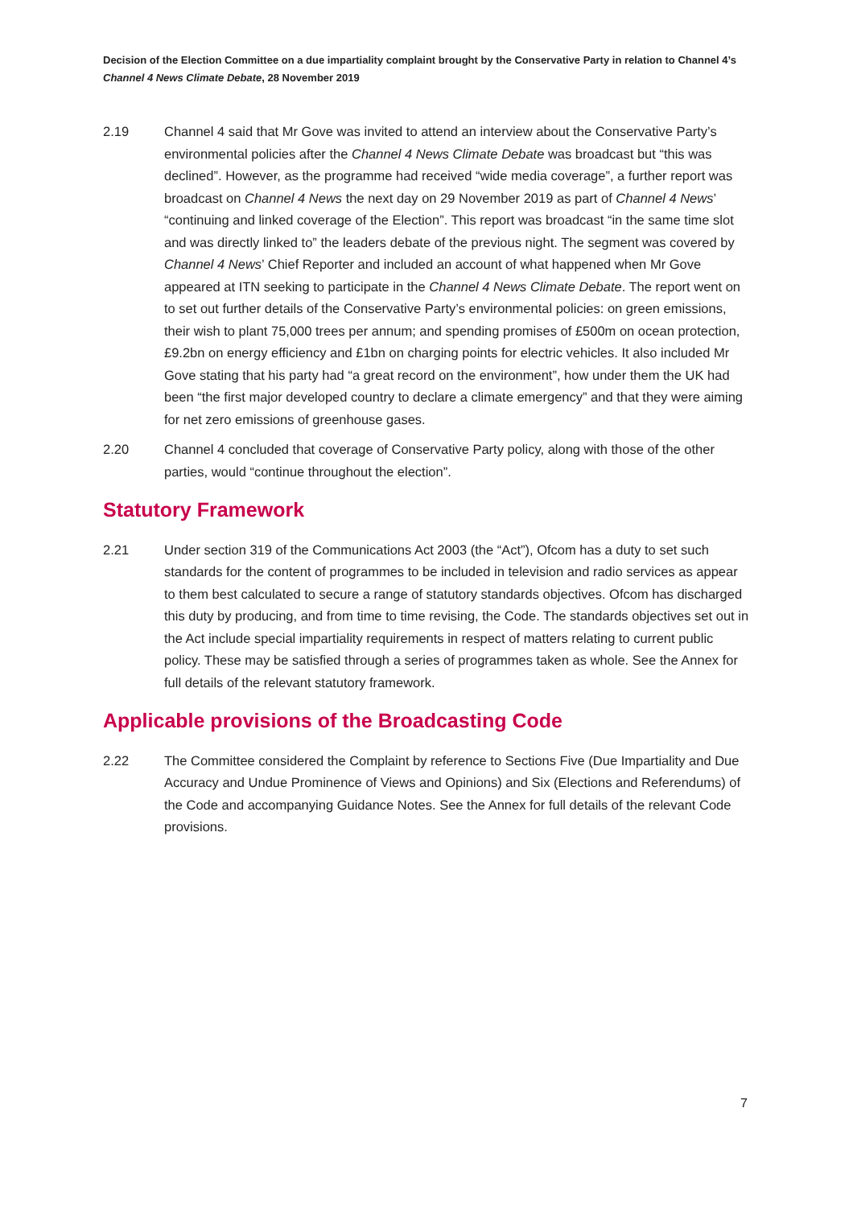Decision of the Election Committee on a due impartiality complaint brought by the Conservative Party in relation to Channel 4’s Channel 4 News Climate Debate, 28 November 2019
2.19 Channel 4 said that Mr Gove was invited to attend an interview about the Conservative Party’s environmental policies after the Channel 4 News Climate Debate was broadcast but “this was declined”. However, as the programme had received “wide media coverage”, a further report was broadcast on Channel 4 News the next day on 29 November 2019 as part of Channel 4 News’ “continuing and linked coverage of the Election”. This report was broadcast “in the same time slot and was directly linked to” the leaders debate of the previous night. The segment was covered by Channel 4 News’ Chief Reporter and included an account of what happened when Mr Gove appeared at ITN seeking to participate in the Channel 4 News Climate Debate. The report went on to set out further details of the Conservative Party’s environmental policies: on green emissions, their wish to plant 75,000 trees per annum; and spending promises of £500m on ocean protection, £9.2bn on energy efficiency and £1bn on charging points for electric vehicles. It also included Mr Gove stating that his party had “a great record on the environment”, how under them the UK had been “the first major developed country to declare a climate emergency” and that they were aiming for net zero emissions of greenhouse gases.
2.20 Channel 4 concluded that coverage of Conservative Party policy, along with those of the other parties, would “continue throughout the election”.
Statutory Framework
2.21 Under section 319 of the Communications Act 2003 (the “Act”), Ofcom has a duty to set such standards for the content of programmes to be included in television and radio services as appear to them best calculated to secure a range of statutory standards objectives. Ofcom has discharged this duty by producing, and from time to time revising, the Code. The standards objectives set out in the Act include special impartiality requirements in respect of matters relating to current public policy. These may be satisfied through a series of programmes taken as whole. See the Annex for full details of the relevant statutory framework.
Applicable provisions of the Broadcasting Code
2.22 The Committee considered the Complaint by reference to Sections Five (Due Impartiality and Due Accuracy and Undue Prominence of Views and Opinions) and Six (Elections and Referendums) of the Code and accompanying Guidance Notes. See the Annex for full details of the relevant Code provisions.
7